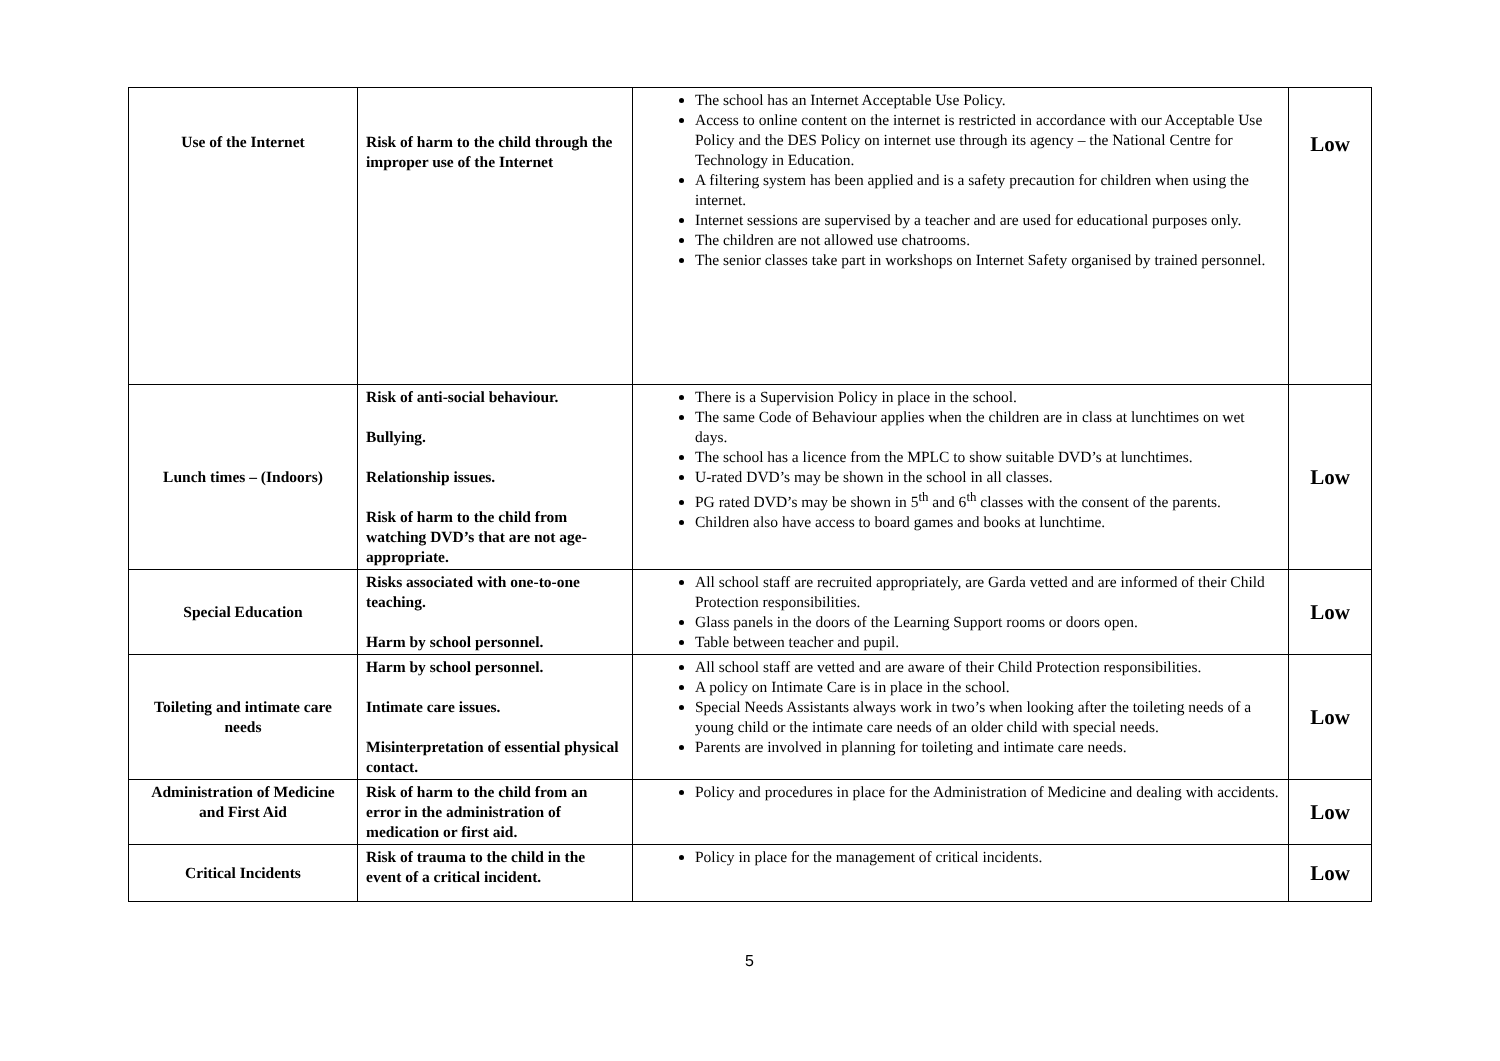| Use of the Internet | Risk of harm to the child through the improper use of the Internet | The school has an Internet Acceptable Use Policy. Access to online content on the internet is restricted in accordance with our Acceptable Use Policy and the DES Policy on internet use through its agency – the National Centre for Technology in Education. A filtering system has been applied and is a safety precaution for children when using the internet. Internet sessions are supervised by a teacher and are used for educational purposes only. The children are not allowed use chatrooms. The senior classes take part in workshops on Internet Safety organised by trained personnel. | Low |
| Lunch times – (Indoors) | Risk of anti-social behaviour. Bullying. Relationship issues. Risk of harm to the child from watching DVD’s that are not age-appropriate. | There is a Supervision Policy in place in the school. The same Code of Behaviour applies when the children are in class at lunchtimes on wet days. The school has a licence from the MPLC to show suitable DVD’s at lunchtimes. U-rated DVD’s may be shown in the school in all classes. PG rated DVD’s may be shown in 5<sup>th</sup> and 6<sup>th</sup> classes with the consent of the parents. Children also have access to board games and books at lunchtime. | Low |
| Special Education | Risks associated with one-to-one teaching. Harm by school personnel. | All school staff are recruited appropriately, are Garda vetted and are informed of their Child Protection responsibilities. Glass panels in the doors of the Learning Support rooms or doors open. Table between teacher and pupil. | Low |
| Toileting and intimate care needs | Harm by school personnel. Intimate care issues. Misinterpretation of essential physical contact. | All school staff are vetted and are aware of their Child Protection responsibilities. A policy on Intimate Care is in place in the school. Special Needs Assistants always work in two’s when looking after the toileting needs of a young child or the intimate care needs of an older child with special needs. Parents are involved in planning for toileting and intimate care needs. | Low |
| Administration of Medicine and First Aid | Risk of harm to the child from an error in the administration of medication or first aid. | Policy and procedures in place for the Administration of Medicine and dealing with accidents. | Low |
| Critical Incidents | Risk of trauma to the child in the event of a critical incident. | Policy in place for the management of critical incidents. | Low |
5